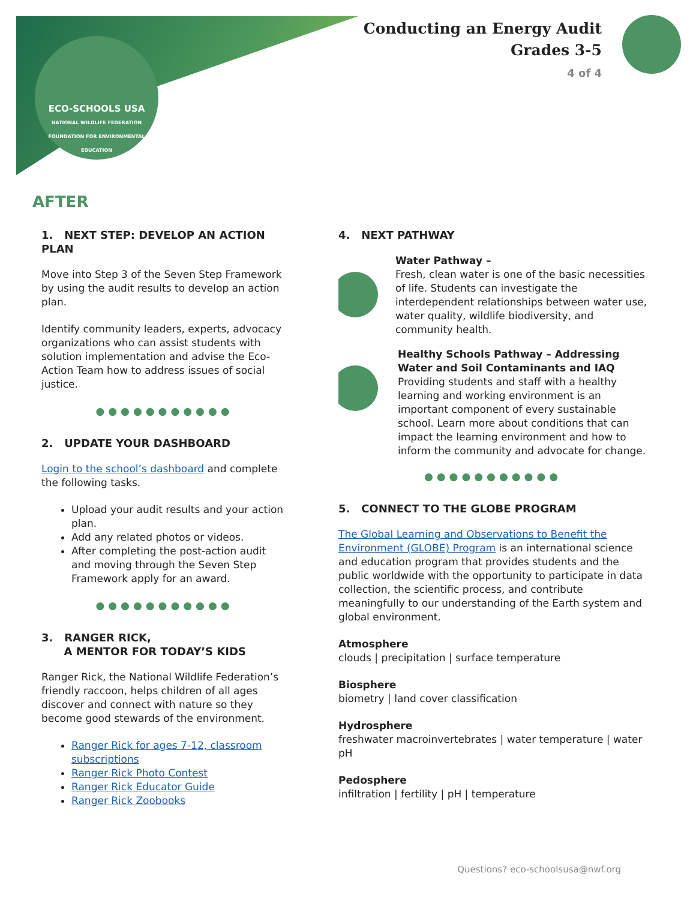ECO-SCHOOLS USA
NATIONAL WILDLIFE FEDERATION
FOUNDATION FOR ENVIRONMENTAL EDUCATION
Conducting an Energy Audit
Grades 3-5
4 of 4
AFTER
1. NEXT STEP: DEVELOP AN ACTION PLAN
Move into Step 3 of the Seven Step Framework by using the audit results to develop an action plan.
Identify community leaders, experts, advocacy organizations who can assist students with solution implementation and advise the Eco-Action Team how to address issues of social justice.
●●●●●●●●●●●
2. UPDATE YOUR DASHBOARD
Login to the school’s dashboard and complete the following tasks.
Upload your audit results and your action plan.
Add any related photos or videos.
After completing the post-action audit and moving through the Seven Step Framework apply for an award.
●●●●●●●●●●●
3. RANGER RICK,
A MENTOR FOR TODAY’S KIDS
Ranger Rick, the National Wildlife Federation’s friendly raccoon, helps children of all ages discover and connect with nature so they become good stewards of the environment.
Ranger Rick for ages 7-12, classroom subscriptions
Ranger Rick Photo Contest
Ranger Rick Educator Guide
Ranger Rick Zoobooks
4. NEXT PATHWAY
Water Pathway –
Fresh, clean water is one of the basic necessities of life. Students can investigate the interdependent relationships between water use, water quality, wildlife biodiversity, and community health.
Healthy Schools Pathway – Addressing Water and Soil Contaminants and IAQ
Providing students and staff with a healthy learning and working environment is an important component of every sustainable school. Learn more about conditions that can impact the learning environment and how to inform the community and advocate for change.
●●●●●●●●●●●
5. CONNECT TO THE GLOBE PROGRAM
The Global Learning and Observations to Benefit the Environment (GLOBE) Program is an international science and education program that provides students and the public worldwide with the opportunity to participate in data collection, the scientific process, and contribute meaningfully to our understanding of the Earth system and global environment.
Atmosphere
clouds | precipitation | surface temperature
Biosphere
biometry | land cover classification
Hydrosphere
freshwater macroinvertebrates | water temperature | water pH
Pedosphere
infiltration | fertility | pH | temperature
Questions? eco-schoolsusa@nwf.org